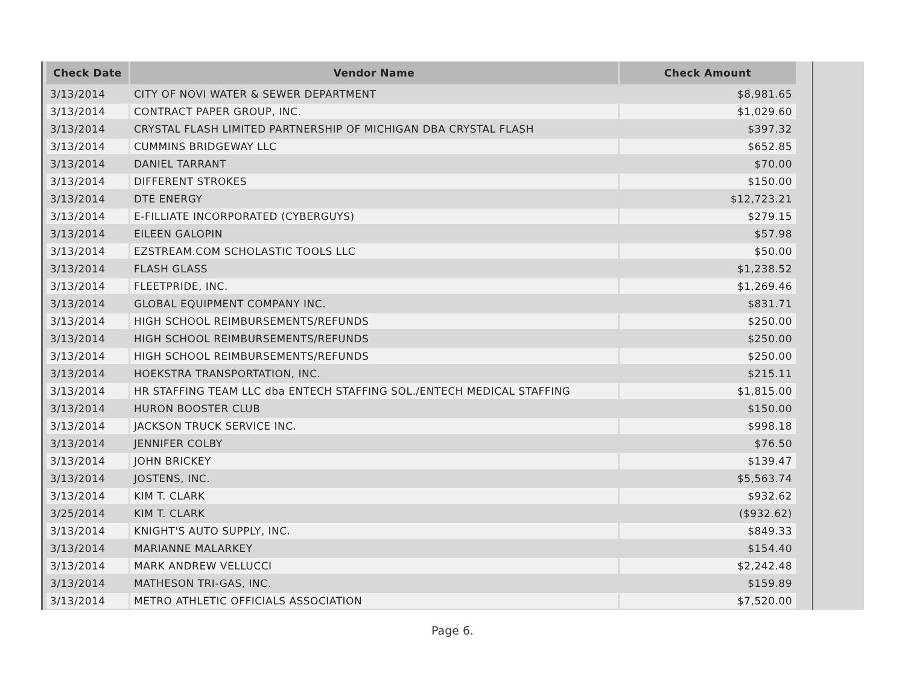| Check Date | Vendor Name | Check Amount |
| --- | --- | --- |
| 3/13/2014 | CITY OF NOVI WATER & SEWER DEPARTMENT | $8,981.65 |
| 3/13/2014 | CONTRACT PAPER GROUP, INC. | $1,029.60 |
| 3/13/2014 | CRYSTAL FLASH LIMITED PARTNERSHIP OF MICHIGAN DBA CRYSTAL FLASH | $397.32 |
| 3/13/2014 | CUMMINS BRIDGEWAY LLC | $652.85 |
| 3/13/2014 | DANIEL TARRANT | $70.00 |
| 3/13/2014 | DIFFERENT STROKES | $150.00 |
| 3/13/2014 | DTE ENERGY | $12,723.21 |
| 3/13/2014 | E-FILLIATE INCORPORATED (CYBERGUYS) | $279.15 |
| 3/13/2014 | EILEEN GALOPIN | $57.98 |
| 3/13/2014 | EZSTREAM.COM SCHOLASTIC TOOLS LLC | $50.00 |
| 3/13/2014 | FLASH GLASS | $1,238.52 |
| 3/13/2014 | FLEETPRIDE, INC. | $1,269.46 |
| 3/13/2014 | GLOBAL EQUIPMENT COMPANY INC. | $831.71 |
| 3/13/2014 | HIGH SCHOOL REIMBURSEMENTS/REFUNDS | $250.00 |
| 3/13/2014 | HIGH SCHOOL REIMBURSEMENTS/REFUNDS | $250.00 |
| 3/13/2014 | HIGH SCHOOL REIMBURSEMENTS/REFUNDS | $250.00 |
| 3/13/2014 | HOEKSTRA TRANSPORTATION, INC. | $215.11 |
| 3/13/2014 | HR STAFFING TEAM LLC dba ENTECH STAFFING SOL./ENTECH MEDICAL STAFFING | $1,815.00 |
| 3/13/2014 | HURON BOOSTER CLUB | $150.00 |
| 3/13/2014 | JACKSON TRUCK SERVICE INC. | $998.18 |
| 3/13/2014 | JENNIFER COLBY | $76.50 |
| 3/13/2014 | JOHN BRICKEY | $139.47 |
| 3/13/2014 | JOSTENS, INC. | $5,563.74 |
| 3/13/2014 | KIM T. CLARK | $932.62 |
| 3/25/2014 | KIM T. CLARK | ($932.62) |
| 3/13/2014 | KNIGHT'S AUTO SUPPLY, INC. | $849.33 |
| 3/13/2014 | MARIANNE MALARKEY | $154.40 |
| 3/13/2014 | MARK ANDREW VELLUCCI | $2,242.48 |
| 3/13/2014 | MATHESON TRI-GAS, INC. | $159.89 |
| 3/13/2014 | METRO ATHLETIC OFFICIALS ASSOCIATION | $7,520.00 |
Page 6.